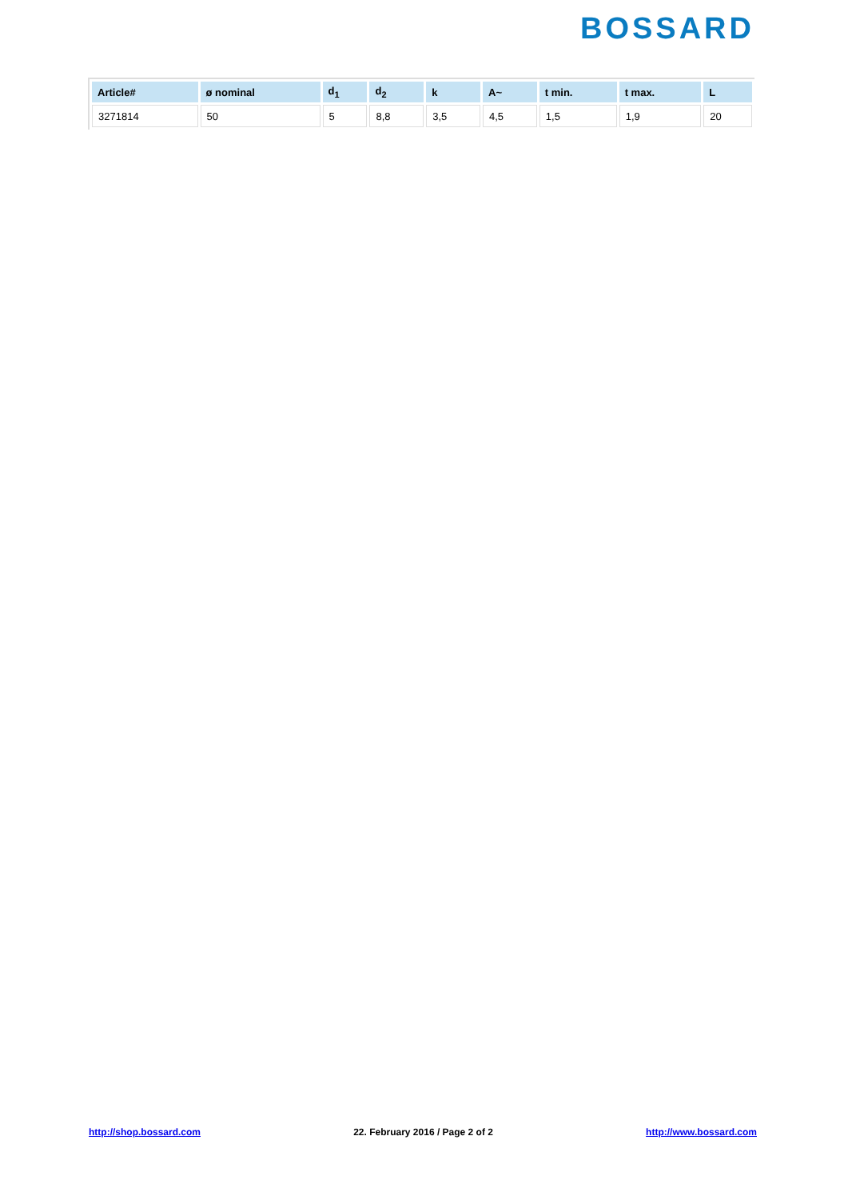BOSSARD
| Article# | ø nominal | d<sub>1</sub> | d<sub>2</sub> | k | A~ | t min. | t max. | L |
| --- | --- | --- | --- | --- | --- | --- | --- | --- |
| 3271814 | 50 | 5 | 8,8 | 3,5 | 4,5 | 1,5 | 1,9 | 20 |
http://shop.bossard.com 22. February 2016 / Page 2 of 2 http://www.bossard.com